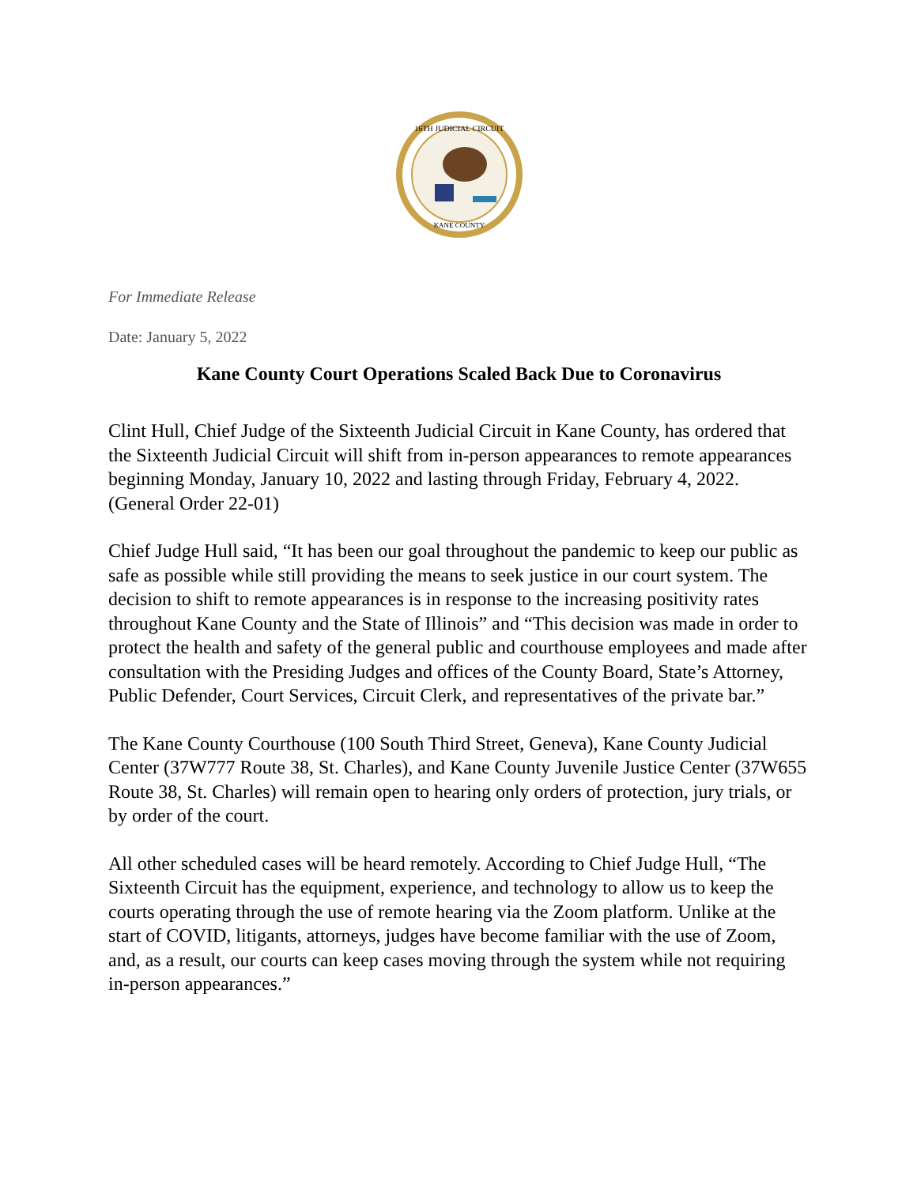16TH JUDICIAL CIRCUIT
KANE COUNTY
For Immediate Release
Date: January 5, 2022
Kane County Court Operations Scaled Back Due to Coronavirus
Clint Hull, Chief Judge of the Sixteenth Judicial Circuit in Kane County, has ordered that the Sixteenth Judicial Circuit will shift from in-person appearances to remote appearances beginning Monday, January 10, 2022 and lasting through Friday, February 4, 2022. (General Order 22-01)
Chief Judge Hull said, “It has been our goal throughout the pandemic to keep our public as safe as possible while still providing the means to seek justice in our court system. The decision to shift to remote appearances is in response to the increasing positivity rates throughout Kane County and the State of Illinois” and “This decision was made in order to protect the health and safety of the general public and courthouse employees and made after consultation with the Presiding Judges and offices of the County Board, State’s Attorney, Public Defender, Court Services, Circuit Clerk, and representatives of the private bar.”
The Kane County Courthouse (100 South Third Street, Geneva), Kane County Judicial Center (37W777 Route 38, St. Charles), and Kane County Juvenile Justice Center (37W655 Route 38, St. Charles) will remain open to hearing only orders of protection, jury trials, or by order of the court.
All other scheduled cases will be heard remotely. According to Chief Judge Hull, “The Sixteenth Circuit has the equipment, experience, and technology to allow us to keep the courts operating through the use of remote hearing via the Zoom platform. Unlike at the start of COVID, litigants, attorneys, judges have become familiar with the use of Zoom, and, as a result, our courts can keep cases moving through the system while not requiring in-person appearances.”